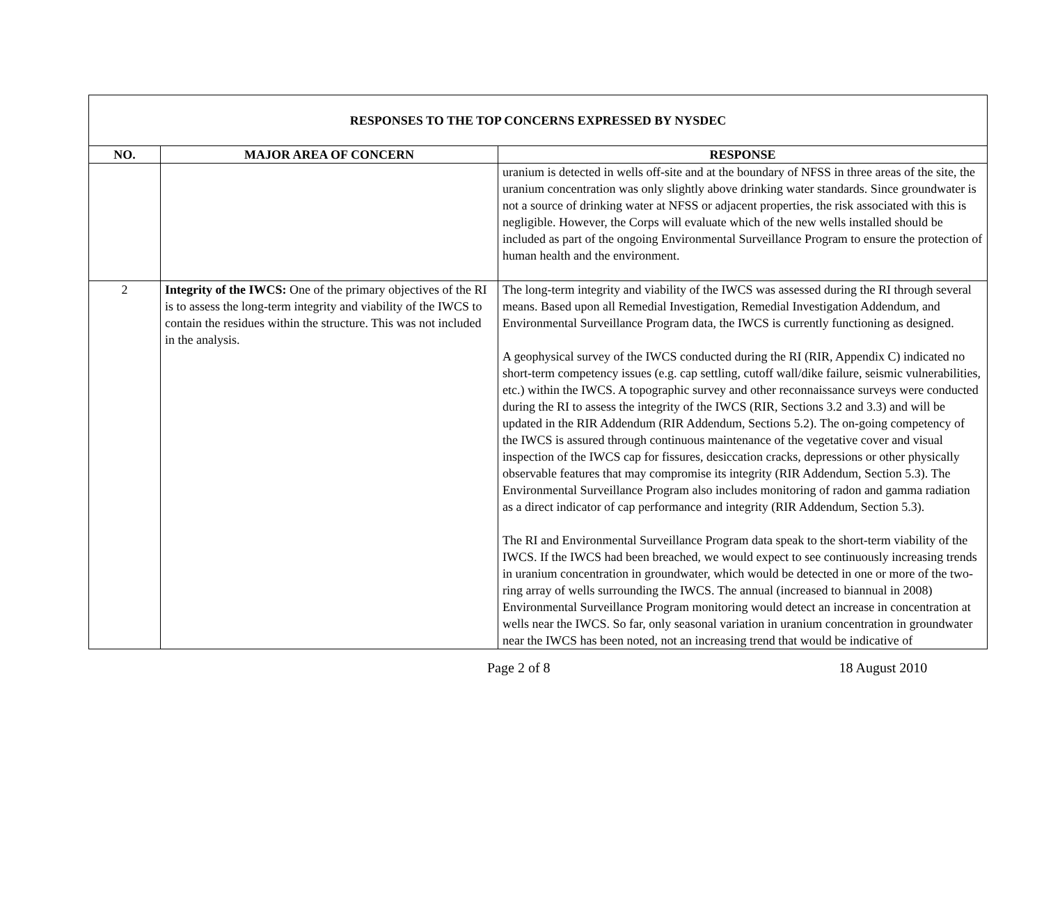| RESPONSES TO THE TOP CONCERNS EXPRESSED BY NYSDEC | | |
| --- | --- | --- |
| NO. | MAJOR AREA OF CONCERN | RESPONSE |
| | | uranium is detected in wells off-site and at the boundary of NFSS in three areas of the site, the uranium concentration was only slightly above drinking water standards. Since groundwater is not a source of drinking water at NFSS or adjacent properties, the risk associated with this is negligible. However, the Corps will evaluate which of the new wells installed should be included as part of the ongoing Environmental Surveillance Program to ensure the protection of human health and the environment. |
| 2 | Integrity of the IWCS: One of the primary objectives of the RI is to assess the long-term integrity and viability of the IWCS to contain the residues within the structure. This was not included in the analysis. | The long-term integrity and viability of the IWCS was assessed during the RI through several means. Based upon all Remedial Investigation, Remedial Investigation Addendum, and Environmental Surveillance Program data, the IWCS is currently functioning as designed. A geophysical survey of the IWCS conducted during the RI (RIR, Appendix C) indicated no short-term competency issues (e.g. cap settling, cutoff wall/dike failure, seismic vulnerabilities, etc.) within the IWCS. A topographic survey and other reconnaissance surveys were conducted during the RI to assess the integrity of the IWCS (RIR, Sections 3.2 and 3.3) and will be updated in the RIR Addendum (RIR Addendum, Sections 5.2). The on-going competency of the IWCS is assured through continuous maintenance of the vegetative cover and visual inspection of the IWCS cap for fissures, desiccation cracks, depressions or other physically observable features that may compromise its integrity (RIR Addendum, Section 5.3). The Environmental Surveillance Program also includes monitoring of radon and gamma radiation as a direct indicator of cap performance and integrity (RIR Addendum, Section 5.3). The RI and Environmental Surveillance Program data speak to the short-term viability of the IWCS. If the IWCS had been breached, we would expect to see continuously increasing trends in uranium concentration in groundwater, which would be detected in one or more of the two-ring array of wells surrounding the IWCS. The annual (increased to biannual in 2008) Environmental Surveillance Program monitoring would detect an increase in concentration at wells near the IWCS. So far, only seasonal variation in uranium concentration in groundwater near the IWCS has been noted, not an increasing trend that would be indicative of |
Page 2 of 8 18 August 2010